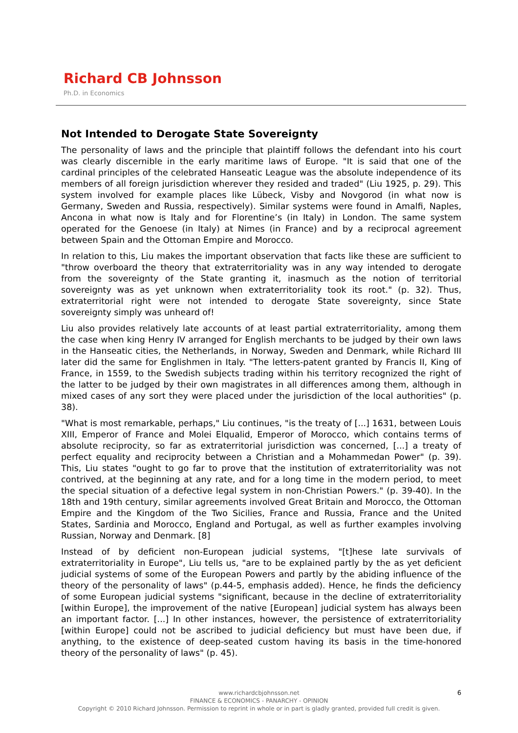Richard CB Johnsson
Ph.D. in Economics
Not Intended to Derogate State Sovereignty
The personality of laws and the principle that plaintiff follows the defendant into his court was clearly discernible in the early maritime laws of Europe. "It is said that one of the cardinal principles of the celebrated Hanseatic League was the absolute independence of its members of all foreign jurisdiction wherever they resided and traded" (Liu 1925, p. 29). This system involved for example places like Lübeck, Visby and Novgorod (in what now is Germany, Sweden and Russia, respectively). Similar systems were found in Amalfi, Naples, Ancona in what now is Italy and for Florentine’s (in Italy) in London. The same system operated for the Genoese (in Italy) at Nimes (in France) and by a reciprocal agreement between Spain and the Ottoman Empire and Morocco.
In relation to this, Liu makes the important observation that facts like these are sufficient to "throw overboard the theory that extraterritoriality was in any way intended to derogate from the sovereignty of the State granting it, inasmuch as the notion of territorial sovereignty was as yet unknown when extraterritoriality took its root." (p. 32). Thus, extraterritorial right were not intended to derogate State sovereignty, since State sovereignty simply was unheard of!
Liu also provides relatively late accounts of at least partial extraterritoriality, among them the case when king Henry IV arranged for English merchants to be judged by their own laws in the Hanseatic cities, the Netherlands, in Norway, Sweden and Denmark, while Richard III later did the same for Englishmen in Italy. "The letters-patent granted by Francis II, King of France, in 1559, to the Swedish subjects trading within his territory recognized the right of the latter to be judged by their own magistrates in all differences among them, although in mixed cases of any sort they were placed under the jurisdiction of the local authorities" (p. 38).
"What is most remarkable, perhaps," Liu continues, "is the treaty of [...] 1631, between Louis XIII, Emperor of France and Molei Elqualid, Emperor of Morocco, which contains terms of absolute reciprocity, so far as extraterritorial jurisdiction was concerned, [...] a treaty of perfect equality and reciprocity between a Christian and a Mohammedan Power" (p. 39). This, Liu states "ought to go far to prove that the institution of extraterritoriality was not contrived, at the beginning at any rate, and for a long time in the modern period, to meet the special situation of a defective legal system in non-Christian Powers." (p. 39-40). In the 18th and 19th century, similar agreements involved Great Britain and Morocco, the Ottoman Empire and the Kingdom of the Two Sicilies, France and Russia, France and the United States, Sardinia and Morocco, England and Portugal, as well as further examples involving Russian, Norway and Denmark. [8]
Instead of by deficient non-European judicial systems, "[t]hese late survivals of extraterritoriality in Europe", Liu tells us, "are to be explained partly by the as yet deficient judicial systems of some of the European Powers and partly by the abiding influence of the theory of the personality of laws" (p.44-5, emphasis added). Hence, he finds the deficiency of some European judicial systems "significant, because in the decline of extraterritoriality [within Europe], the improvement of the native [European] judicial system has always been an important factor. [...] In other instances, however, the persistence of extraterritoriality [within Europe] could not be ascribed to judicial deficiency but must have been due, if anything, to the existence of deep-seated custom having its basis in the time-honored theory of the personality of laws" (p. 45).
6 www.richardcbjohnsson.net
FINANCE & ECONOMICS - PANARCHY - OPINION
Copyright © 2010 Richard Johnsson. Permission to reprint in whole or in part is gladly granted, provided full credit is given.